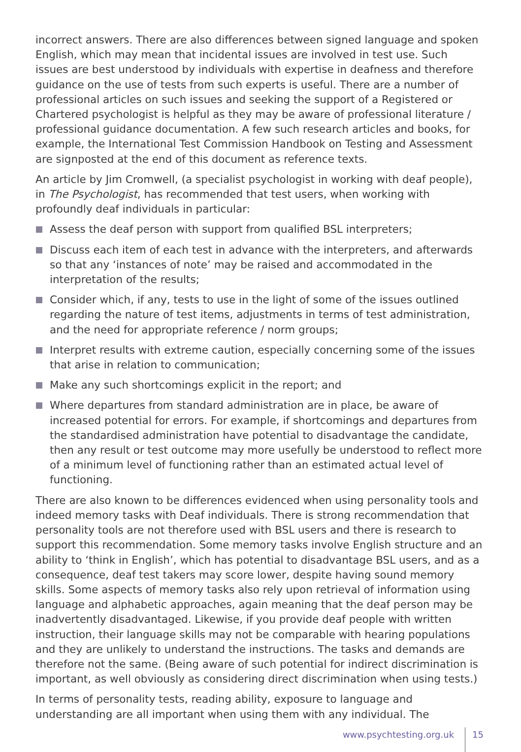incorrect answers. There are also differences between signed language and spoken English, which may mean that incidental issues are involved in test use. Such issues are best understood by individuals with expertise in deafness and therefore guidance on the use of tests from such experts is useful. There are a number of professional articles on such issues and seeking the support of a Registered or Chartered psychologist is helpful as they may be aware of professional literature / professional guidance documentation. A few such research articles and books, for example, the International Test Commission Handbook on Testing and Assessment are signposted at the end of this document as reference texts.
An article by Jim Cromwell, (a specialist psychologist in working with deaf people), in The Psychologist, has recommended that test users, when working with profoundly deaf individuals in particular:
Assess the deaf person with support from qualified BSL interpreters;
Discuss each item of each test in advance with the interpreters, and afterwards so that any ‘instances of note’ may be raised and accommodated in the interpretation of the results;
Consider which, if any, tests to use in the light of some of the issues outlined regarding the nature of test items, adjustments in terms of test administration, and the need for appropriate reference / norm groups;
Interpret results with extreme caution, especially concerning some of the issues that arise in relation to communication;
Make any such shortcomings explicit in the report; and
Where departures from standard administration are in place, be aware of increased potential for errors. For example, if shortcomings and departures from the standardised administration have potential to disadvantage the candidate, then any result or test outcome may more usefully be understood to reflect more of a minimum level of functioning rather than an estimated actual level of functioning.
There are also known to be differences evidenced when using personality tools and indeed memory tasks with Deaf individuals. There is strong recommendation that personality tools are not therefore used with BSL users and there is research to support this recommendation. Some memory tasks involve English structure and an ability to ‘think in English’, which has potential to disadvantage BSL users, and as a consequence, deaf test takers may score lower, despite having sound memory skills. Some aspects of memory tasks also rely upon retrieval of information using language and alphabetic approaches, again meaning that the deaf person may be inadvertently disadvantaged. Likewise, if you provide deaf people with written instruction, their language skills may not be comparable with hearing populations and they are unlikely to understand the instructions. The tasks and demands are therefore not the same. (Being aware of such potential for indirect discrimination is important, as well obviously as considering direct discrimination when using tests.)
In terms of personality tests, reading ability, exposure to language and understanding are all important when using them with any individual. The
www.psychtesting.org.uk 15